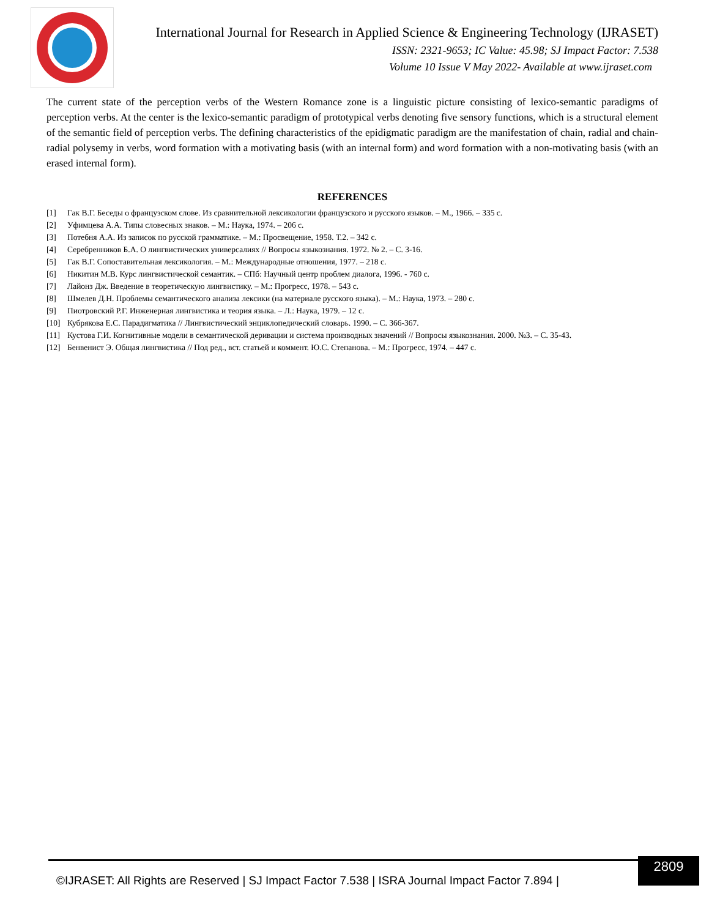International Journal for Research in Applied Science & Engineering Technology (IJRASET)
ISSN: 2321-9653; IC Value: 45.98; SJ Impact Factor: 7.538
Volume 10 Issue V May 2022- Available at www.ijraset.com
The current state of the perception verbs of the Western Romance zone is a linguistic picture consisting of lexico-semantic paradigms of perception verbs. At the center is the lexico-semantic paradigm of prototypical verbs denoting five sensory functions, which is a structural element of the semantic field of perception verbs. The defining characteristics of the epidigmatic paradigm are the manifestation of chain, radial and chain-radial polysemy in verbs, word formation with a motivating basis (with an internal form) and word formation with a non-motivating basis (with an erased internal form).
REFERENCES
[1] Гак В.Г. Беседы о французском слове. Из сравнительной лексикологии французского и русского языков. – М., 1966. – 335 с.
[2] Уфимцева А.А. Типы словесных знаков. – М.: Наука, 1974. – 206 с.
[3] Потебня А.А. Из записок по русской грамматике. – М.: Просвещение, 1958. Т.2. – 342 с.
[4] Серебренников Б.А. О лингвистических универсалиях // Вопросы языкознания. 1972. № 2. – С. 3-16.
[5] Гак В.Г. Сопоставительная лексикология. – М.: Международные отношения, 1977. – 218 с.
[6] Никитин М.В. Курс лингвистической семантик. – СПб: Научный центр проблем диалога, 1996. - 760 с.
[7] Лайонз Дж. Введение в теоретическую лингвистику. – М.: Прогресс, 1978. – 543 с.
[8] Шмелев Д.Н. Проблемы семантического анализа лексики (на материале русского языка). – М.: Наука, 1973. – 280 с.
[9] Пиотровский Р.Г. Инженерная лингвистика и теория языка. – Л.: Наука, 1979. – 12 с.
[10] Кубрякова Е.С. Парадигматика // Лингвистический энциклопедический словарь. 1990. – С. 366-367.
[11] Кустова Г.И. Когнитивные модели в семантической деривации и система производных значений // Вопросы языкознания. 2000. №3. – С. 35-43.
[12] Бенвенист Э. Общая лингвистика // Под ред., вст. статьей и коммент. Ю.С. Степанова. – М.: Прогресс, 1974. – 447 с.
©IJRASET: All Rights are Reserved | SJ Impact Factor 7.538 | ISRA Journal Impact Factor 7.894 |
2809